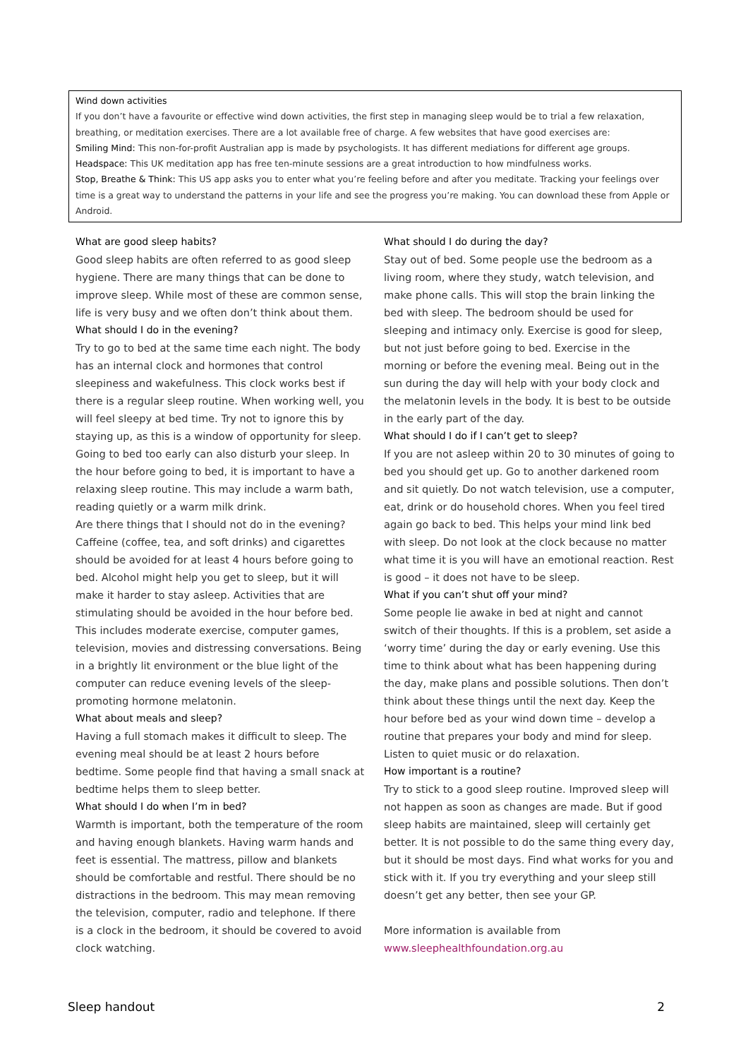Wind down activities
If you don’t have a favourite or effective wind down activities, the first step in managing sleep would be to trial a few relaxation, breathing, or meditation exercises. There are a lot available free of charge. A few websites that have good exercises are:
Smiling Mind: This non-for-profit Australian app is made by psychologists. It has different mediations for different age groups.
Headspace: This UK meditation app has free ten-minute sessions are a great introduction to how mindfulness works.
Stop, Breathe & Think: This US app asks you to enter what you’re feeling before and after you meditate. Tracking your feelings over time is a great way to understand the patterns in your life and see the progress you’re making. You can download these from Apple or Android.
What are good sleep habits?
Good sleep habits are often referred to as good sleep hygiene. There are many things that can be done to improve sleep. While most of these are common sense, life is very busy and we often don’t think about them.
What should I do in the evening?
Try to go to bed at the same time each night. The body has an internal clock and hormones that control sleepiness and wakefulness. This clock works best if there is a regular sleep routine. When working well, you will feel sleepy at bed time. Try not to ignore this by staying up, as this is a window of opportunity for sleep. Going to bed too early can also disturb your sleep. In the hour before going to bed, it is important to have a relaxing sleep routine. This may include a warm bath, reading quietly or a warm milk drink.
Are there things that I should not do in the evening? Caffeine (coffee, tea, and soft drinks) and cigarettes should be avoided for at least 4 hours before going to bed. Alcohol might help you get to sleep, but it will make it harder to stay asleep. Activities that are stimulating should be avoided in the hour before bed. This includes moderate exercise, computer games, television, movies and distressing conversations. Being in a brightly lit environment or the blue light of the computer can reduce evening levels of the sleep-promoting hormone melatonin.
What about meals and sleep?
Having a full stomach makes it difficult to sleep. The evening meal should be at least 2 hours before bedtime. Some people find that having a small snack at bedtime helps them to sleep better.
What should I do when I’m in bed?
Warmth is important, both the temperature of the room and having enough blankets. Having warm hands and feet is essential. The mattress, pillow and blankets should be comfortable and restful. There should be no distractions in the bedroom. This may mean removing the television, computer, radio and telephone. If there is a clock in the bedroom, it should be covered to avoid clock watching.
What should I do during the day?
Stay out of bed. Some people use the bedroom as a living room, where they study, watch television, and make phone calls. This will stop the brain linking the bed with sleep. The bedroom should be used for sleeping and intimacy only. Exercise is good for sleep, but not just before going to bed. Exercise in the morning or before the evening meal. Being out in the sun during the day will help with your body clock and the melatonin levels in the body. It is best to be outside in the early part of the day.
What should I do if I can’t get to sleep?
If you are not asleep within 20 to 30 minutes of going to bed you should get up. Go to another darkened room and sit quietly. Do not watch television, use a computer, eat, drink or do household chores. When you feel tired again go back to bed. This helps your mind link bed with sleep. Do not look at the clock because no matter what time it is you will have an emotional reaction. Rest is good – it does not have to be sleep.
What if you can’t shut off your mind?
Some people lie awake in bed at night and cannot switch of their thoughts. If this is a problem, set aside a ‘worry time’ during the day or early evening. Use this time to think about what has been happening during the day, make plans and possible solutions. Then don’t think about these things until the next day. Keep the hour before bed as your wind down time – develop a routine that prepares your body and mind for sleep. Listen to quiet music or do relaxation.
How important is a routine?
Try to stick to a good sleep routine. Improved sleep will not happen as soon as changes are made. But if good sleep habits are maintained, sleep will certainly get better. It is not possible to do the same thing every day, but it should be most days. Find what works for you and stick with it. If you try everything and your sleep still doesn’t get any better, then see your GP.
More information is available from www.sleephealthfoundation.org.au
Sleep handout 2